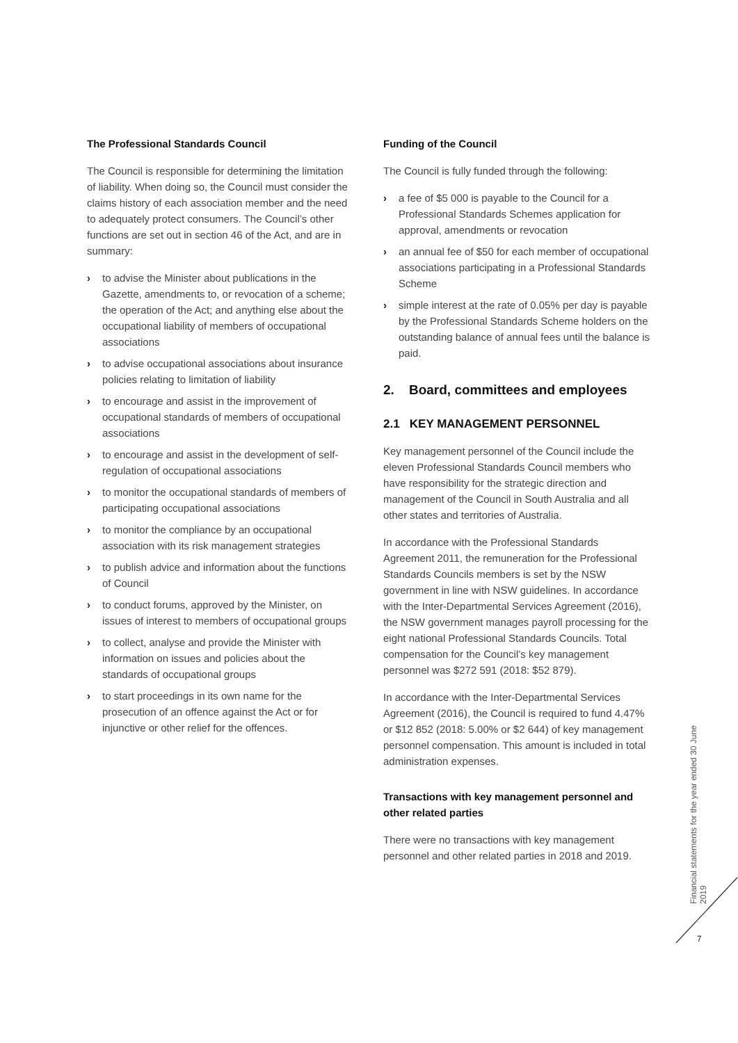The Professional Standards Council
The Council is responsible for determining the limitation of liability. When doing so, the Council must consider the claims history of each association member and the need to adequately protect consumers. The Council’s other functions are set out in section 46 of the Act, and are in summary:
› to advise the Minister about publications in the Gazette, amendments to, or revocation of a scheme; the operation of the Act; and anything else about the occupational liability of members of occupational associations
› to advise occupational associations about insurance policies relating to limitation of liability
› to encourage and assist in the improvement of occupational standards of members of occupational associations
› to encourage and assist in the development of self-regulation of occupational associations
› to monitor the occupational standards of members of participating occupational associations
› to monitor the compliance by an occupational association with its risk management strategies
› to publish advice and information about the functions of Council
› to conduct forums, approved by the Minister, on issues of interest to members of occupational groups
› to collect, analyse and provide the Minister with information on issues and policies about the standards of occupational groups
› to start proceedings in its own name for the prosecution of an offence against the Act or for injunctive or other relief for the offences.
Funding of the Council
The Council is fully funded through the following:
› a fee of $5 000 is payable to the Council for a Professional Standards Schemes application for approval, amendments or revocation
› an annual fee of $50 for each member of occupational associations participating in a Professional Standards Scheme
› simple interest at the rate of 0.05% per day is payable by the Professional Standards Scheme holders on the outstanding balance of annual fees until the balance is paid.
2. Board, committees and employees
2.1 KEY MANAGEMENT PERSONNEL
Key management personnel of the Council include the eleven Professional Standards Council members who have responsibility for the strategic direction and management of the Council in South Australia and all other states and territories of Australia.
In accordance with the Professional Standards Agreement 2011, the remuneration for the Professional Standards Councils members is set by the NSW government in line with NSW guidelines. In accordance with the Inter-Departmental Services Agreement (2016), the NSW government manages payroll processing for the eight national Professional Standards Councils. Total compensation for the Council’s key management personnel was $272 591 (2018: $52 879).
In accordance with the Inter-Departmental Services Agreement (2016), the Council is required to fund 4.47% or $12 852 (2018: 5.00% or $2 644) of key management personnel compensation. This amount is included in total administration expenses.
Transactions with key management personnel and other related parties
There were no transactions with key management personnel and other related parties in 2018 and 2019.
Financial statements for the year ended 30 June 2019
7